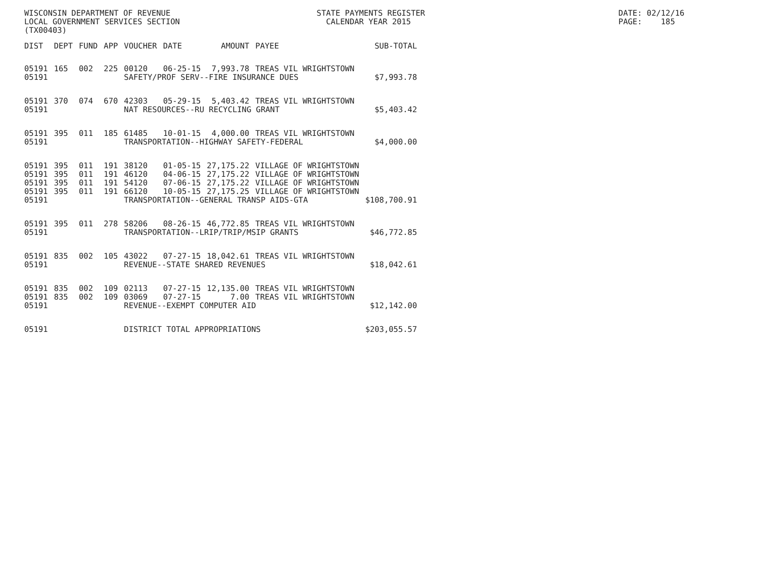WISCONSIN DEPARTMENT OF REVENUE STATE PAYMENTS REGISTER DATE: 02/12/16
LOCAL GOVERNMENT SERVICES SECTION CALENDAR YEAR 2015 PAGE: 185
(TX00403)
| DIST | DEPT | FUND | APP | VOUCHER | DATE | AMOUNT | PAYEE | SUB-TOTAL |
| --- | --- | --- | --- | --- | --- | --- | --- | --- |
| 05191 | 165 | 002 | 225 | 00120 | 06-25-15 | 7,993.78 | TREAS VIL WRIGHTSTOWN | |
| 05191 | | | | SAFETY/PROF SERV--FIRE INSURANCE DUES | | | | $7,993.78 |
| 05191 | 370 | 074 | 670 | 42303 | 05-29-15 | 5,403.42 | TREAS VIL WRIGHTSTOWN | |
| 05191 | | | | NAT RESOURCES--RU RECYCLING GRANT | | | | $5,403.42 |
| 05191 | 395 | 011 | 185 | 61485 | 10-01-15 | 4,000.00 | TREAS VIL WRIGHTSTOWN | |
| 05191 | | | | TRANSPORTATION--HIGHWAY SAFETY-FEDERAL | | | | $4,000.00 |
| 05191 | 395 | 011 | 191 | 38120 | 01-05-15 | 27,175.22 | VILLAGE OF WRIGHTSTOWN | |
| 05191 | 395 | 011 | 191 | 46120 | 04-06-15 | 27,175.22 | VILLAGE OF WRIGHTSTOWN | |
| 05191 | 395 | 011 | 191 | 54120 | 07-06-15 | 27,175.22 | VILLAGE OF WRIGHTSTOWN | |
| 05191 | 395 | 011 | 191 | 66120 | 10-05-15 | 27,175.25 | VILLAGE OF WRIGHTSTOWN | |
| 05191 | | | | TRANSPORTATION--GENERAL TRANSP AIDS-GTA | | | | $108,700.91 |
| 05191 | 395 | 011 | 278 | 58206 | 08-26-15 | 46,772.85 | TREAS VIL WRIGHTSTOWN | |
| 05191 | | | | TRANSPORTATION--LRIP/TRIP/MSIP GRANTS | | | | $46,772.85 |
| 05191 | 835 | 002 | 105 | 43022 | 07-27-15 | 18,042.61 | TREAS VIL WRIGHTSTOWN | |
| 05191 | | | | REVENUE--STATE SHARED REVENUES | | | | $18,042.61 |
| 05191 | 835 | 002 | 109 | 02113 | 07-27-15 | 12,135.00 | TREAS VIL WRIGHTSTOWN | |
| 05191 | 835 | 002 | 109 | 03069 | 07-27-15 | 7.00 | TREAS VIL WRIGHTSTOWN | |
| 05191 | | | | REVENUE--EXEMPT COMPUTER AID | | | | $12,142.00 |
| 05191 | | | | DISTRICT TOTAL APPROPRIATIONS | | | | $203,055.57 |